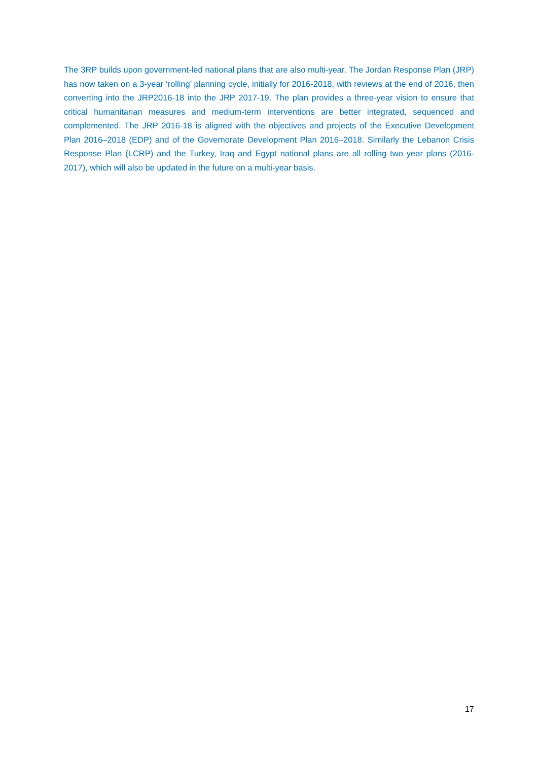The 3RP builds upon government-led national plans that are also multi-year. The Jordan Response Plan (JRP) has now taken on a 3-year ‘rolling’ planning cycle, initially for 2016-2018, with reviews at the end of 2016, then converting into the JRP2016-18 into the JRP 2017-19. The plan provides a three-year vision to ensure that critical humanitarian measures and medium-term interventions are better integrated, sequenced and complemented. The JRP 2016-18 is aligned with the objectives and projects of the Executive Development Plan 2016–2018 (EDP) and of the Governorate Development Plan 2016–2018. Similarly the Lebanon Crisis Response Plan (LCRP) and the Turkey, Iraq and Egypt national plans are all rolling two year plans (2016-2017), which will also be updated in the future on a multi-year basis.
17